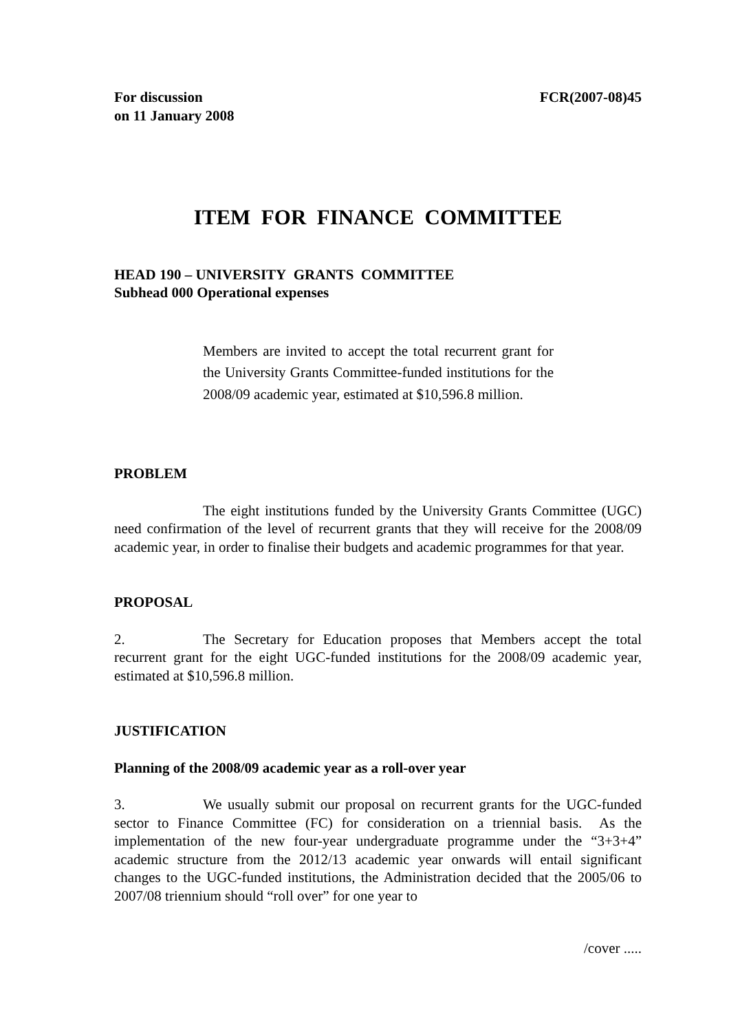For discussion
on 11 January 2008
FCR(2007-08)45
ITEM FOR FINANCE COMMITTEE
HEAD 190 – UNIVERSITY GRANTS COMMITTEE
Subhead 000 Operational expenses
Members are invited to accept the total recurrent grant for the University Grants Committee-funded institutions for the 2008/09 academic year, estimated at $10,596.8 million.
PROBLEM
The eight institutions funded by the University Grants Committee (UGC) need confirmation of the level of recurrent grants that they will receive for the 2008/09 academic year, in order to finalise their budgets and academic programmes for that year.
PROPOSAL
2. The Secretary for Education proposes that Members accept the total recurrent grant for the eight UGC-funded institutions for the 2008/09 academic year, estimated at $10,596.8 million.
JUSTIFICATION
Planning of the 2008/09 academic year as a roll-over year
3. We usually submit our proposal on recurrent grants for the UGC-funded sector to Finance Committee (FC) for consideration on a triennial basis. As the implementation of the new four-year undergraduate programme under the “3+3+4” academic structure from the 2012/13 academic year onwards will entail significant changes to the UGC-funded institutions, the Administration decided that the 2005/06 to 2007/08 triennium should “roll over” for one year to
/cover .....